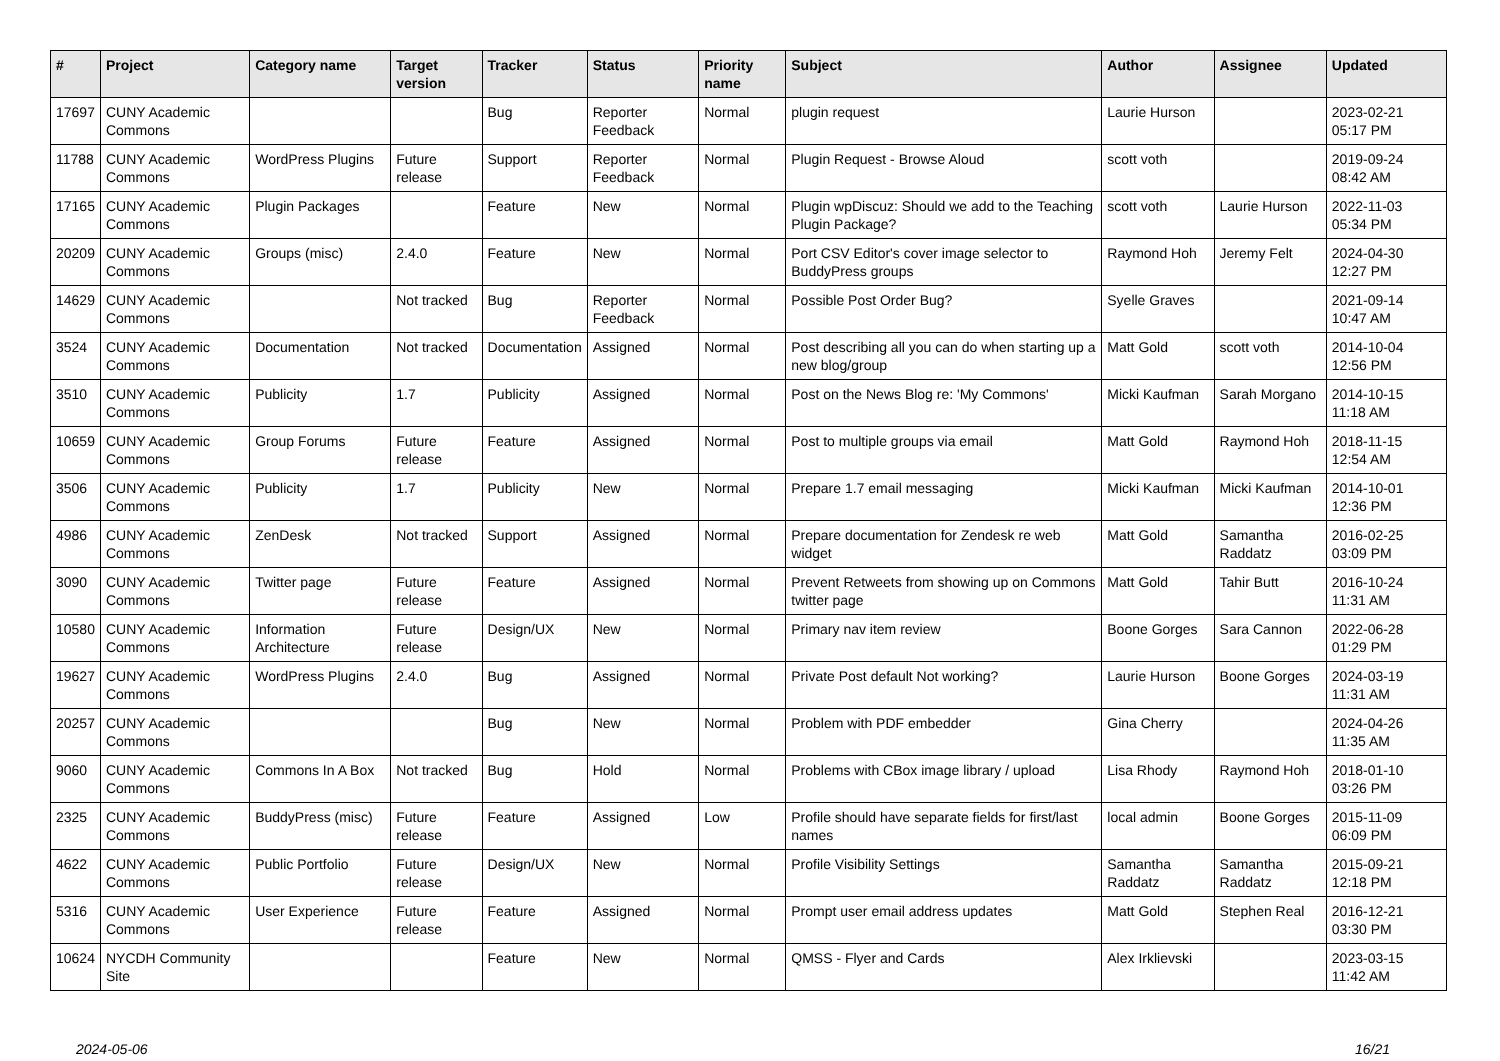| # | Project | Category name | Target version | Tracker | Status | Priority name | Subject | Author | Assignee | Updated |
| --- | --- | --- | --- | --- | --- | --- | --- | --- | --- | --- |
| 17697 | CUNY Academic Commons | | | Bug | Reporter Feedback | Normal | plugin request | Laurie Hurson | | 2023-02-21 05:17 PM |
| 11788 | CUNY Academic Commons | WordPress Plugins | Future release | Support | Reporter Feedback | Normal | Plugin Request - Browse Aloud | scott voth | | 2019-09-24 08:42 AM |
| 17165 | CUNY Academic Commons | Plugin Packages | | Feature | New | Normal | Plugin wpDiscuz: Should we add to the Teaching Plugin Package? | scott voth | Laurie Hurson | 2022-11-03 05:34 PM |
| 20209 | CUNY Academic Commons | Groups (misc) | 2.4.0 | Feature | New | Normal | Port CSV Editor's cover image selector to BuddyPress groups | Raymond Hoh | Jeremy Felt | 2024-04-30 12:27 PM |
| 14629 | CUNY Academic Commons | | Not tracked | Bug | Reporter Feedback | Normal | Possible Post Order Bug? | Syelle Graves | | 2021-09-14 10:47 AM |
| 3524 | CUNY Academic Commons | Documentation | Not tracked | Documentation | Assigned | Normal | Post describing all you can do when starting up a new blog/group | Matt Gold | scott voth | 2014-10-04 12:56 PM |
| 3510 | CUNY Academic Commons | Publicity | 1.7 | Publicity | Assigned | Normal | Post on the News Blog re: 'My Commons' | Micki Kaufman | Sarah Morgano | 2014-10-15 11:18 AM |
| 10659 | CUNY Academic Commons | Group Forums | Future release | Feature | Assigned | Normal | Post to multiple groups via email | Matt Gold | Raymond Hoh | 2018-11-15 12:54 AM |
| 3506 | CUNY Academic Commons | Publicity | 1.7 | Publicity | New | Normal | Prepare 1.7 email messaging | Micki Kaufman | Micki Kaufman | 2014-10-01 12:36 PM |
| 4986 | CUNY Academic Commons | ZenDesk | Not tracked | Support | Assigned | Normal | Prepare documentation for Zendesk re web widget | Matt Gold | Samantha Raddatz | 2016-02-25 03:09 PM |
| 3090 | CUNY Academic Commons | Twitter page | Future release | Feature | Assigned | Normal | Prevent Retweets from showing up on Commons twitter page | Matt Gold | Tahir Butt | 2016-10-24 11:31 AM |
| 10580 | CUNY Academic Commons | Information Architecture | Future release | Design/UX | New | Normal | Primary nav item review | Boone Gorges | Sara Cannon | 2022-06-28 01:29 PM |
| 19627 | CUNY Academic Commons | WordPress Plugins | 2.4.0 | Bug | Assigned | Normal | Private Post default Not working? | Laurie Hurson | Boone Gorges | 2024-03-19 11:31 AM |
| 20257 | CUNY Academic Commons | | | Bug | New | Normal | Problem with PDF embedder | Gina Cherry | | 2024-04-26 11:35 AM |
| 9060 | CUNY Academic Commons | Commons In A Box | Not tracked | Bug | Hold | Normal | Problems with CBox image library / upload | Lisa Rhody | Raymond Hoh | 2018-01-10 03:26 PM |
| 2325 | CUNY Academic Commons | BuddyPress (misc) | Future release | Feature | Assigned | Low | Profile should have separate fields for first/last names | local admin | Boone Gorges | 2015-11-09 06:09 PM |
| 4622 | CUNY Academic Commons | Public Portfolio | Future release | Design/UX | New | Normal | Profile Visibility Settings | Samantha Raddatz | Samantha Raddatz | 2015-09-21 12:18 PM |
| 5316 | CUNY Academic Commons | User Experience | Future release | Feature | Assigned | Normal | Prompt user email address updates | Matt Gold | Stephen Real | 2016-12-21 03:30 PM |
| 10624 | NYCDH Community Site | | | Feature | New | Normal | QMSS - Flyer and Cards | Alex Irklievski | | 2023-03-15 11:42 AM |
2024-05-06 16/21